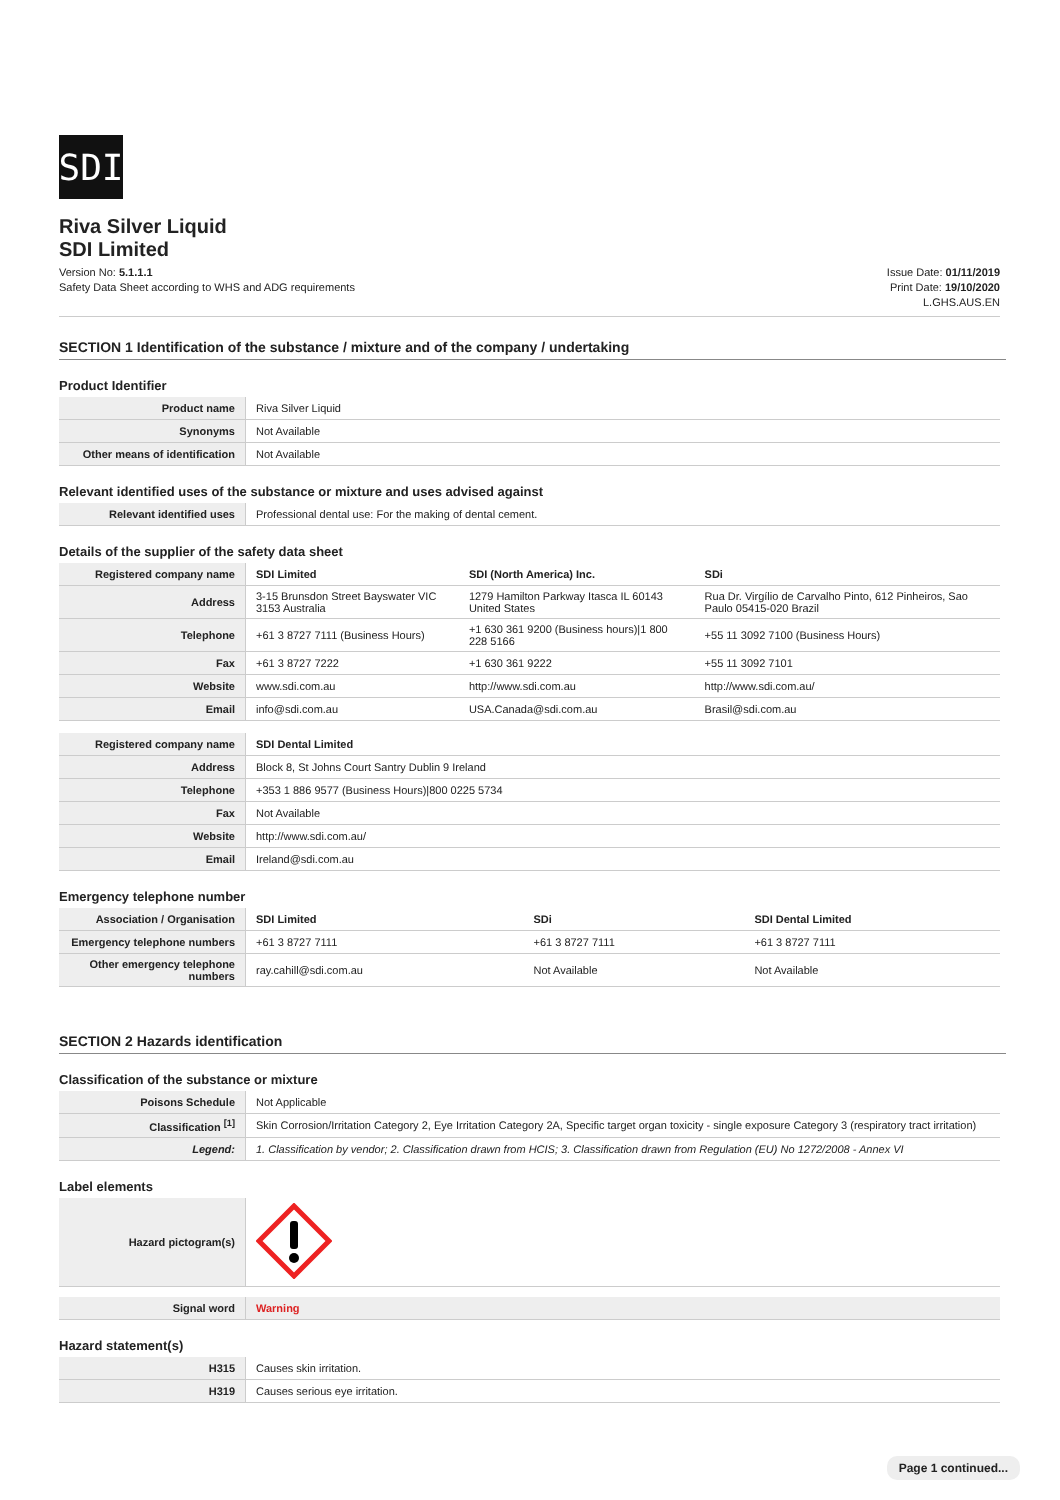SDI
Riva Silver Liquid
SDI Limited
Version No: 5.1.1.1
Safety Data Sheet according to WHS and ADG requirements
Issue Date: 01/11/2019
Print Date: 19/10/2020
L.GHS.AUS.EN
SECTION 1 Identification of the substance / mixture and of the company / undertaking
Product Identifier
| Product name | Riva Silver Liquid |
| Synonyms | Not Available |
| Other means of identification | Not Available |
Relevant identified uses of the substance or mixture and uses advised against
| Relevant identified uses | Professional dental use: For the making of dental cement. |
Details of the supplier of the safety data sheet
| Registered company name | SDI Limited | SDI (North America) Inc. | SDi |
| Address | 3-15 Brunsdon Street Bayswater VIC 3153 Australia | 1279 Hamilton Parkway Itasca IL 60143 United States | Rua Dr. Virgílio de Carvalho Pinto, 612 Pinheiros, Sao Paulo 05415-020 Brazil |
| Telephone | +61 3 8727 7111 (Business Hours) | +1 630 361 9200 (Business hours)/1 800 228 5166 | +55 11 3092 7100 (Business Hours) |
| Fax | +61 3 8727 7222 | +1 630 361 9222 | +55 11 3092 7101 |
| Website | www.sdi.com.au | http://www.sdi.com.au | http://www.sdi.com.au/ |
| Email | info@sdi.com.au | USA.Canada@sdi.com.au | Brasil@sdi.com.au |
| Registered company name | SDI Dental Limited |
| Address | Block 8, St Johns Court Santry Dublin 9 Ireland |
| Telephone | +353 1 886 9577 (Business Hours)/800 0225 5734 |
| Fax | Not Available |
| Website | http://www.sdi.com.au/ |
| Email | Ireland@sdi.com.au |
Emergency telephone number
| Association / Organisation | SDI Limited | SDi | SDI Dental Limited |
| Emergency telephone numbers | +61 3 8727 7111 | +61 3 8727 7111 | +61 3 8727 7111 |
| Other emergency telephone numbers | ray.cahill@sdi.com.au | Not Available | Not Available |
SECTION 2 Hazards identification
Classification of the substance or mixture
| Poisons Schedule | Not Applicable |
| Classification <sup>[1]</sup> | Skin Corrosion/Irritation Category 2, Eye Irritation Category 2A, Specific target organ toxicity - single exposure Category 3 (respiratory tract irritation) |
| Legend: | 1. Classification by vendor; 2. Classification drawn from HCIS; 3. Classification drawn from Regulation (EU) No 1272/2008 - Annex VI |
Label elements
| Hazard pictogram(s) | |
| Signal word | Warning |
Hazard statement(s)
| H315 | Causes skin irritation. |
| H319 | Causes serious eye irritation. |
Page 1 continued...